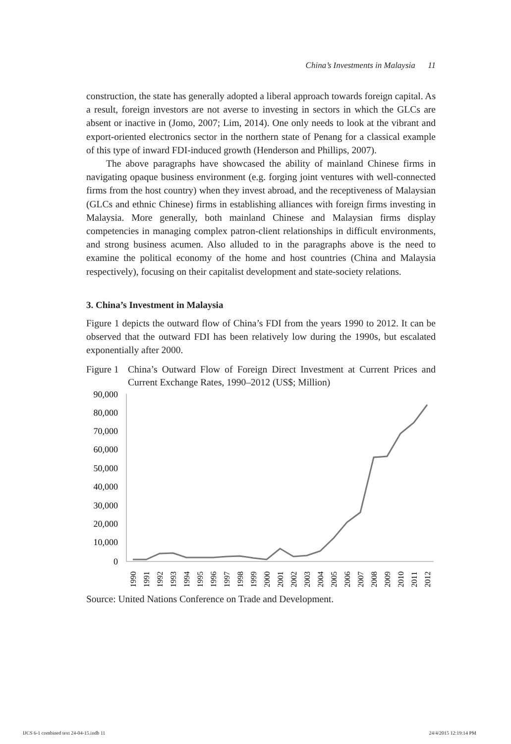China’s Investments in Malaysia 11
construction, the state has generally adopted a liberal approach towards foreign capital. As a result, foreign investors are not averse to investing in sectors in which the GLCs are absent or inactive in (Jomo, 2007; Lim, 2014). One only needs to look at the vibrant and export-oriented electronics sector in the northern state of Penang for a classical example of this type of inward FDI-induced growth (Henderson and Phillips, 2007).
The above paragraphs have showcased the ability of mainland Chinese firms in navigating opaque business environment (e.g. forging joint ventures with well-connected firms from the host country) when they invest abroad, and the receptiveness of Malaysian (GLCs and ethnic Chinese) firms in establishing alliances with foreign firms investing in Malaysia. More generally, both mainland Chinese and Malaysian firms display competencies in managing complex patron-client relationships in difficult environments, and strong business acumen. Also alluded to in the paragraphs above is the need to examine the political economy of the home and host countries (China and Malaysia respectively), focusing on their capitalist development and state-society relations.
3. China’s Investment in Malaysia
Figure 1 depicts the outward flow of China’s FDI from the years 1990 to 2012. It can be observed that the outward FDI has been relatively low during the 1990s, but escalated exponentially after 2000.
Figure 1 China’s Outward Flow of Foreign Direct Investment at Current Prices and Current Exchange Rates, 1990–2012 (US$; Million)
90,000
80,000
70,000
60,000
50,000
40,000
30,000
20,000
10,000
0
1990
1991
1992
1993
1994
1995
1996
1997
1998
1999
2000
2001
2002
2003
2004
2005
2006
2007
2008
2009
2010
2011
2012
Source: United Nations Conference on Trade and Development.
IJCS 6-1 combined text 24-04-15.indb 11 24/4/2015 12:19:14 PM